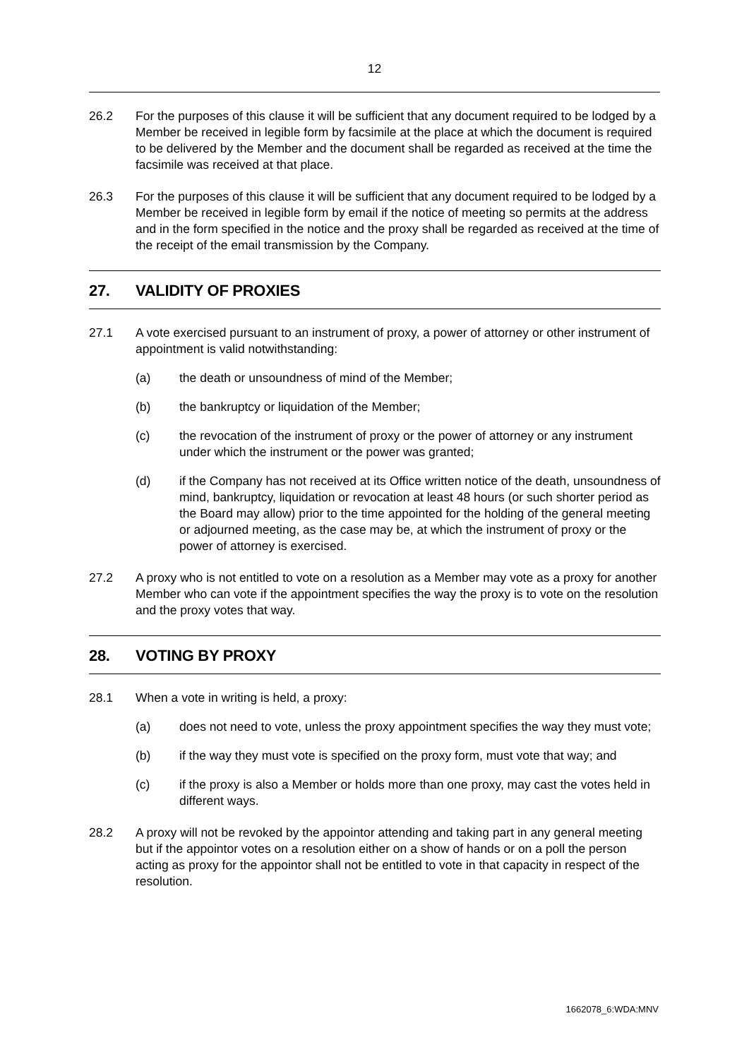12
26.2 For the purposes of this clause it will be sufficient that any document required to be lodged by a Member be received in legible form by facsimile at the place at which the document is required to be delivered by the Member and the document shall be regarded as received at the time the facsimile was received at that place.
26.3 For the purposes of this clause it will be sufficient that any document required to be lodged by a Member be received in legible form by email if the notice of meeting so permits at the address and in the form specified in the notice and the proxy shall be regarded as received at the time of the receipt of the email transmission by the Company.
27. VALIDITY OF PROXIES
27.1 A vote exercised pursuant to an instrument of proxy, a power of attorney or other instrument of appointment is valid notwithstanding:
(a) the death or unsoundness of mind of the Member;
(b) the bankruptcy or liquidation of the Member;
(c) the revocation of the instrument of proxy or the power of attorney or any instrument under which the instrument or the power was granted;
(d) if the Company has not received at its Office written notice of the death, unsoundness of mind, bankruptcy, liquidation or revocation at least 48 hours (or such shorter period as the Board may allow) prior to the time appointed for the holding of the general meeting or adjourned meeting, as the case may be, at which the instrument of proxy or the power of attorney is exercised.
27.2 A proxy who is not entitled to vote on a resolution as a Member may vote as a proxy for another Member who can vote if the appointment specifies the way the proxy is to vote on the resolution and the proxy votes that way.
28. VOTING BY PROXY
28.1 When a vote in writing is held, a proxy:
(a) does not need to vote, unless the proxy appointment specifies the way they must vote;
(b) if the way they must vote is specified on the proxy form, must vote that way; and
(c) if the proxy is also a Member or holds more than one proxy, may cast the votes held in different ways.
28.2 A proxy will not be revoked by the appointor attending and taking part in any general meeting but if the appointor votes on a resolution either on a show of hands or on a poll the person acting as proxy for the appointor shall not be entitled to vote in that capacity in respect of the resolution.
1662078_6:WDA:MNV